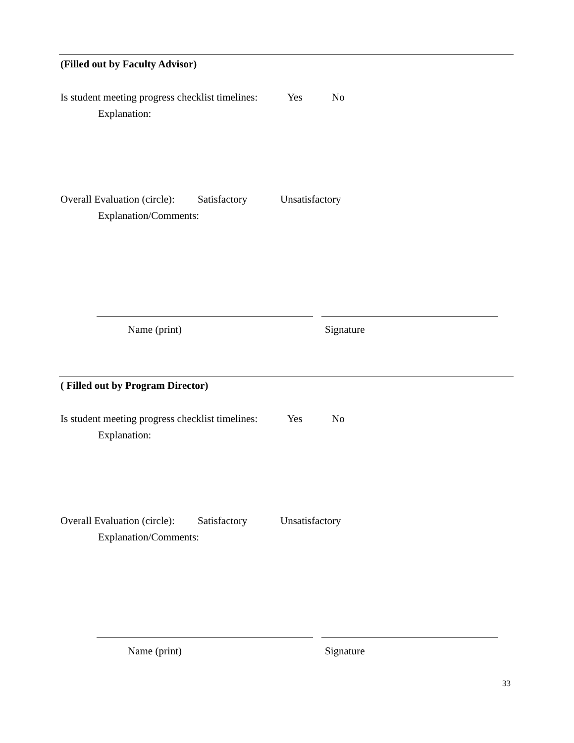(Filled out by Faculty Advisor)
Is student meeting progress checklist timelines: Yes No
Explanation:
Overall Evaluation (circle): Satisfactory Unsatisfactory
Explanation/Comments:
Name (print) Signature
( Filled out by Program Director)
Is student meeting progress checklist timelines: Yes No
Explanation:
Overall Evaluation (circle): Satisfactory Unsatisfactory
Explanation/Comments:
Name (print) Signature
33